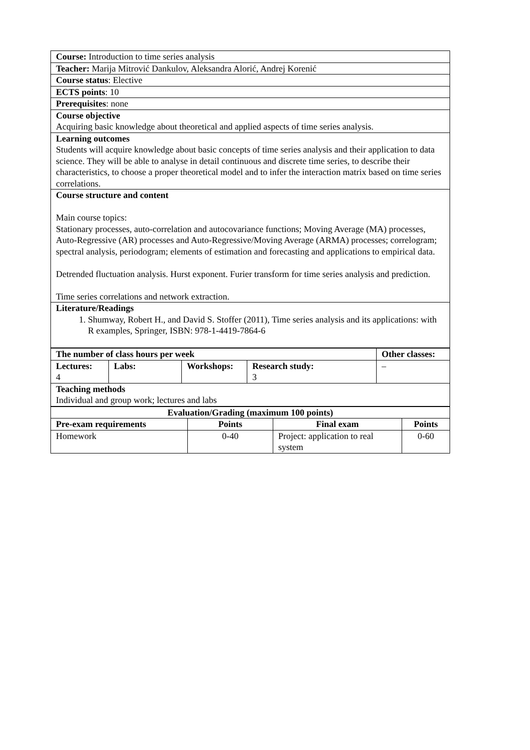| Course: Introduction to time series analysis |
| Teacher: Marija Mitrović Dankulov, Aleksandra Alorić, Andrej Korenić |
| Course status : Elective |
| ECTS points : 10 |
| Prerequisites : none |
| Course objective Acquiring basic knowledge about theoretical and applied aspects of time series analysis. |
| Learning outcomes Students will acquire knowledge about basic concepts of time series analysis and their application to data science. They will be able to analyse in detail continuous and discrete time series, to describe their characteristics, to choose a proper theoretical model and to infer the interaction matrix based on time series correlations. |
| Course structure and content Main course topics: Stationary processes, auto-correlation and autocovariance functions; Moving Average (MA) processes, Auto-Regressive (AR) processes and Auto-Regressive/Moving Average (ARMA) processes; correlogram; spectral analysis, periodogram; elements of estimation and forecasting and applications to empirical data. Detrended fluctuation analysis. Hurst exponent. Furier transform for time series analysis and prediction. Time series correlations and network extraction. |
| Literature/Readings 1. Shumway, Robert H., and David S. Stoffer (2011), Time series analysis and its applications: with R examples, Springer, ISBN: 978-1-4419-7864-6 |
| The number of class hours per week | | | | Other classes: |
| --- | --- | --- | --- | --- |
| Lectures: 4 | Labs: | Workshops: | Research study: 3 | – |
| Teaching methods Individual and group work; lectures and labs | | | | |
| Evaluation/Grading (maximum 100 points) | | | |
| --- | --- | --- | --- |
| Pre-exam requirements | Points | Final exam | Points |
| Homework | 0-40 | Project: application to real system | 0-60 |